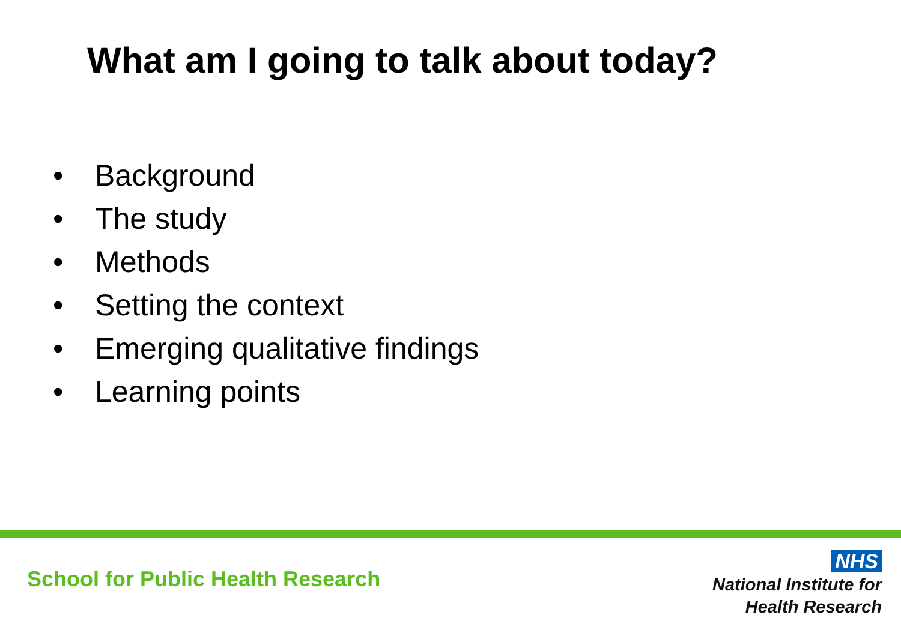What am I going to talk about today?
• Background
• The study
• Methods
• Setting the context
• Emerging qualitative findings
• Learning points
School for Public Health Research
NHS
National Institute for
Health Research